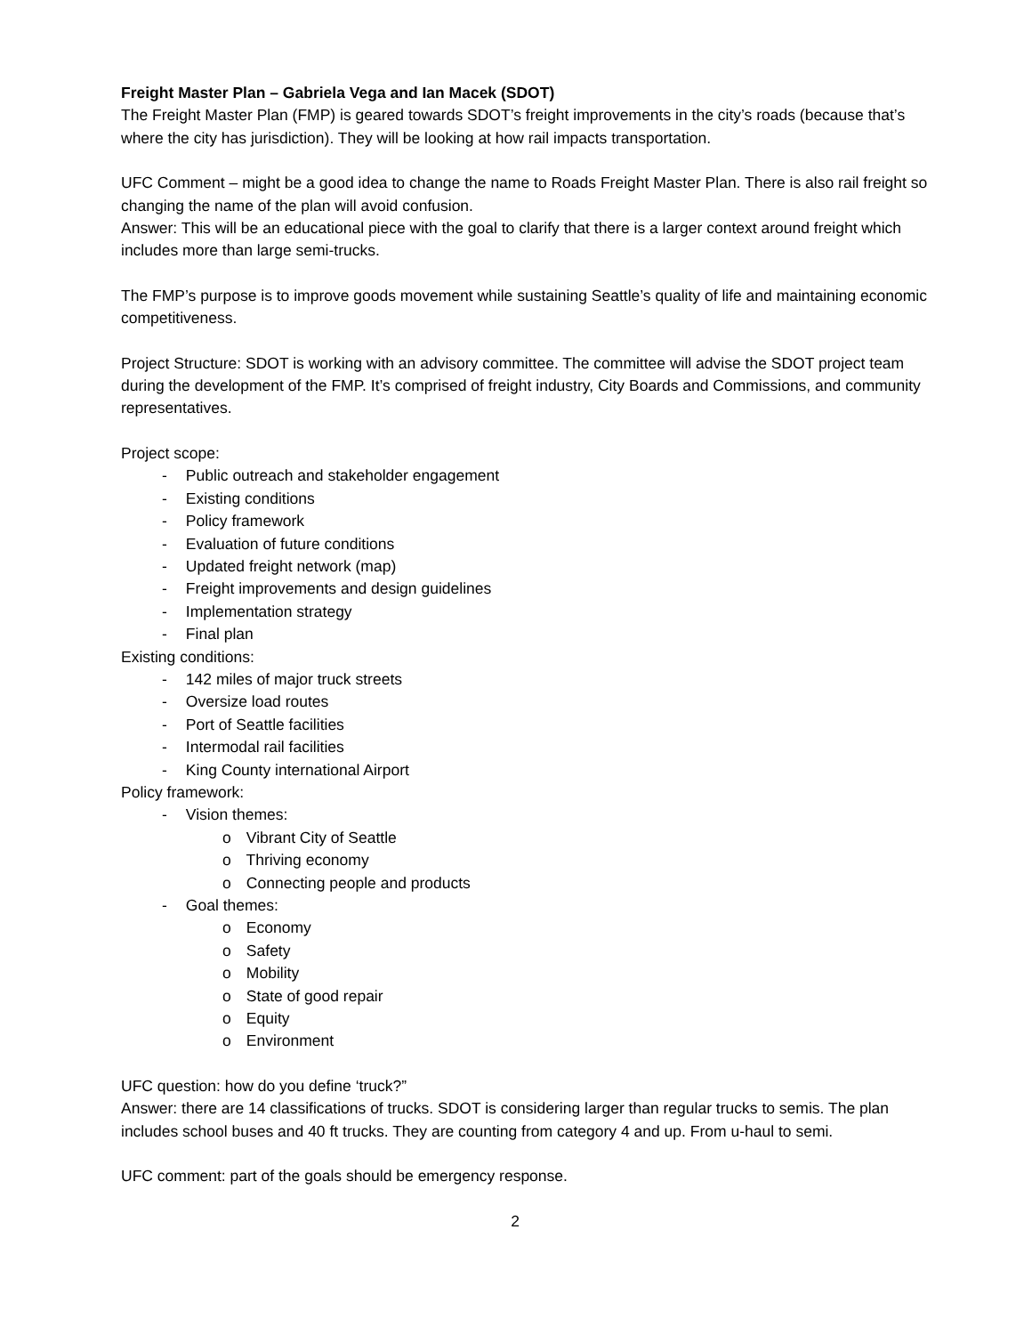Freight Master Plan – Gabriela Vega and Ian Macek (SDOT)
The Freight Master Plan (FMP) is geared towards SDOT’s freight improvements in the city’s roads (because that’s where the city has jurisdiction). They will be looking at how rail impacts transportation.
UFC Comment – might be a good idea to change the name to Roads Freight Master Plan. There is also rail freight so changing the name of the plan will avoid confusion.
Answer: This will be an educational piece with the goal to clarify that there is a larger context around freight which includes more than large semi-trucks.
The FMP’s purpose is to improve goods movement while sustaining Seattle’s quality of life and maintaining economic competitiveness.
Project Structure: SDOT is working with an advisory committee. The committee will advise the SDOT project team during the development of the FMP. It’s comprised of freight industry, City Boards and Commissions, and community representatives.
Project scope:
- Public outreach and stakeholder engagement
- Existing conditions
- Policy framework
- Evaluation of future conditions
- Updated freight network (map)
- Freight improvements and design guidelines
- Implementation strategy
- Final plan
Existing conditions:
- 142 miles of major truck streets
- Oversize load routes
- Port of Seattle facilities
- Intermodal rail facilities
- King County international Airport
Policy framework:
- Vision themes:
o Vibrant City of Seattle
o Thriving economy
o Connecting people and products
- Goal themes:
o Economy
o Safety
o Mobility
o State of good repair
o Equity
o Environment
UFC question: how do you define ‘truck?”
Answer: there are 14 classifications of trucks. SDOT is considering larger than regular trucks to semis. The plan includes school buses and 40 ft trucks. They are counting from category 4 and up. From u-haul to semi.
UFC comment: part of the goals should be emergency response.
2